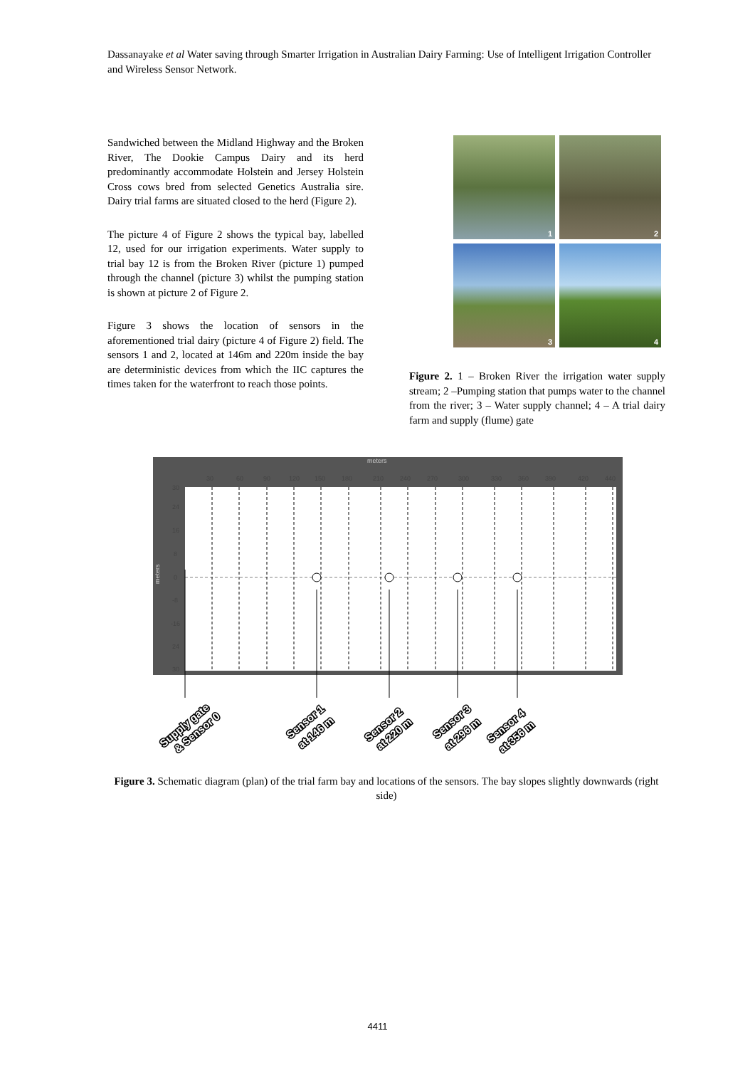Dassanayake et al Water saving through Smarter Irrigation in Australian Dairy Farming: Use of Intelligent Irrigation Controller and Wireless Sensor Network.
Sandwiched between the Midland Highway and the Broken River, The Dookie Campus Dairy and its herd predominantly accommodate Holstein and Jersey Holstein Cross cows bred from selected Genetics Australia sire. Dairy trial farms are situated closed to the herd (Figure 2).
The picture 4 of Figure 2 shows the typical bay, labelled 12, used for our irrigation experiments. Water supply to trial bay 12 is from the Broken River (picture 1) pumped through the channel (picture 3) whilst the pumping station is shown at picture 2 of Figure 2.
Figure 3 shows the location of sensors in the aforementioned trial dairy (picture 4 of Figure 2) field. The sensors 1 and 2, located at 146m and 220m inside the bay are deterministic devices from which the IIC captures the times taken for the waterfront to reach those points.
1
2
3
4
Figure 2. 1 – Broken River the irrigation water supply stream; 2 –Pumping station that pumps water to the channel from the river; 3 – Water supply channel; 4 – A trial dairy farm and supply (flume) gate
meters
30
60
90
120
150
180
210
240
270
300
330
360
390
420
440
30
24
16
8
0
-8
-16
24
30
meters
Supply gate
& Sensor 0
Sensor 1
at 146 m
Sensor 2
at 220 m
Sensor 3
at 296 m
Sensor 4
at 356 m
Figure 3. Schematic diagram (plan) of the trial farm bay and locations of the sensors. The bay slopes slightly downwards (right side)
4411